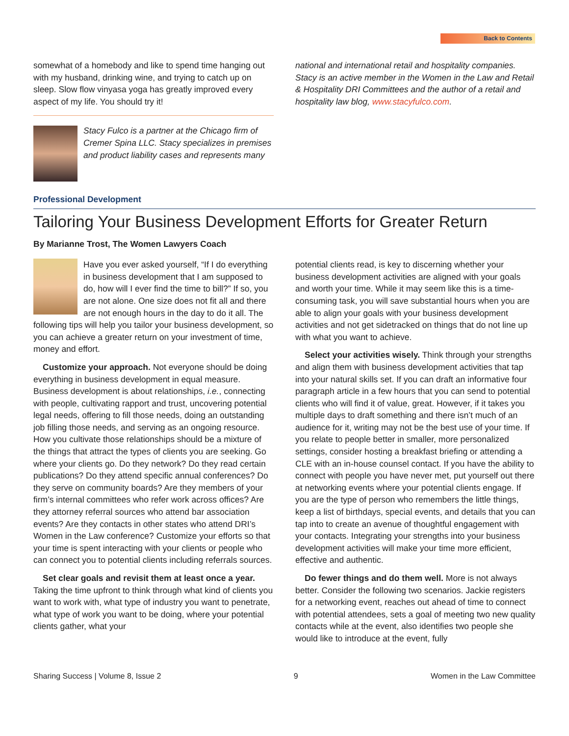Back to Contents
somewhat of a homebody and like to spend time hanging out with my husband, drinking wine, and trying to catch up on sleep. Slow flow vinyasa yoga has greatly improved every aspect of my life. You should try it!
Stacy Fulco is a partner at the Chicago firm of Cremer Spina LLC. Stacy specializes in premises and product liability cases and represents many
national and international retail and hospitality companies. Stacy is an active member in the Women in the Law and Retail & Hospitality DRI Committees and the author of a retail and hospitality law blog, www.stacyfulco.com.
Professional Development
Tailoring Your Business Development Efforts for Greater Return
By Marianne Trost, The Women Lawyers Coach
Have you ever asked yourself, “If I do every­thing in business development that I am sup­posed to do, how will I ever find the time to bill?” If so, you are not alone. One size does not fit all and there are not enough hours in the day to do it all. The following tips will help you tailor your business development, so you can achieve a greater return on your investment of time, money and effort.
Customize your approach. Not everyone should be doing everything in business development in equal measure. Business development is about relationships, i.e., connecting with people, cultivating rapport and trust, uncovering potential legal needs, offering to fill those needs, doing an outstanding job filling those needs, and serving as an ongoing resource. How you cultivate those relationships should be a mixture of the things that attract the types of clients you are seeking. Go where your clients go. Do they network? Do they read certain publications? Do they attend specific annual conferences? Do they serve on community boards? Are they members of your firm’s internal committees who refer work across offices? Are they attorney referral sources who attend bar association events? Are they contacts in other states who attend DRI’s Women in the Law conference? Customize your efforts so that your time is spent interacting with your clients or people who can connect you to potential clients including referrals sources.
Set clear goals and revisit them at least once a year. Taking the time upfront to think through what kind of clients you want to work with, what type of industry you want to penetrate, what type of work you want to be doing, where your potential clients gather, what your
potential clients read, is key to discerning whether your business development activities are aligned with your goals and worth your time. While it may seem like this is a time-consuming task, you will save substantial hours when you are able to align your goals with your business development activities and not get sidetracked on things that do not line up with what you want to achieve.
Select your activities wisely. Think through your strengths and align them with business development activ­ities that tap into your natural skills set. If you can draft an informative four paragraph article in a few hours that you can send to potential clients who will find it of value, great. However, if it takes you multiple days to draft something and there isn’t much of an audience for it, writing may not be the best use of your time. If you relate to people better in smaller, more personalized settings, consider hosting a breakfast briefing or attending a CLE with an in-house counsel contact. If you have the ability to connect with people you have never met, put yourself out there at networking events where your potential clients engage. If you are the type of person who remembers the little things, keep a list of birthdays, special events, and details that you can tap into to create an avenue of thoughtful engagement with your contacts. Integrating your strengths into your business development activities will make your time more efficient, effective and authentic.
Do fewer things and do them well. More is not always better. Consider the following two scenarios. Jackie registers for a networking event, reaches out ahead of time to connect with potential attendees, sets a goal of meeting two new quality contacts while at the event, also identifies two people she would like to introduce at the event, fully
Sharing Success | Volume 8, Issue 2 9 Women in the Law Committee